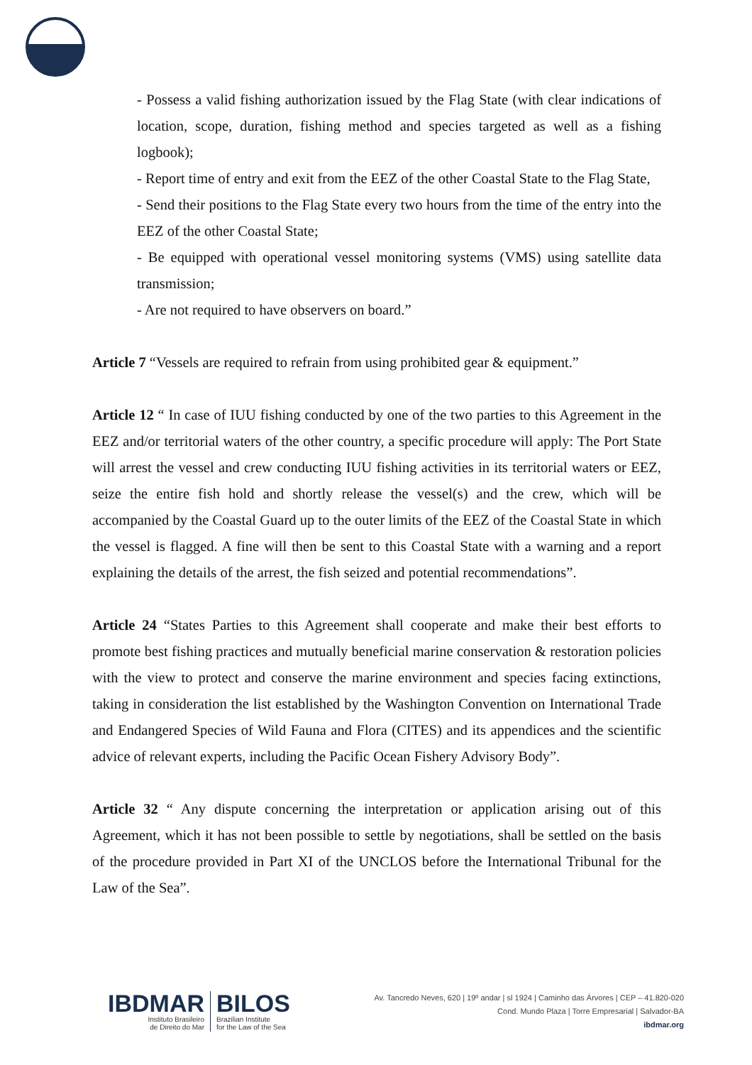- Possess a valid fishing authorization issued by the Flag State (with clear indications of location, scope, duration, fishing method and species targeted as well as a fishing logbook);
- Report time of entry and exit from the EEZ of the other Coastal State to the Flag State,
- Send their positions to the Flag State every two hours from the time of the entry into the EEZ of the other Coastal State;
- Be equipped with operational vessel monitoring systems (VMS) using satellite data transmission;
- Are not required to have observers on board.”
Article 7 “Vessels are required to refrain from using prohibited gear & equipment.”
Article 12 “ In case of IUU fishing conducted by one of the two parties to this Agreement in the EEZ and/or territorial waters of the other country, a specific procedure will apply: The Port State will arrest the vessel and crew conducting IUU fishing activities in its territorial waters or EEZ, seize the entire fish hold and shortly release the vessel(s) and the crew, which will be accompanied by the Coastal Guard up to the outer limits of the EEZ of the Coastal State in which the vessel is flagged. A fine will then be sent to this Coastal State with a warning and a report explaining the details of the arrest, the fish seized and potential recommendations”.
Article 24 “States Parties to this Agreement shall cooperate and make their best efforts to promote best fishing practices and mutually beneficial marine conservation & restoration policies with the view to protect and conserve the marine environment and species facing extinctions, taking in consideration the list established by the Washington Convention on International Trade and Endangered Species of Wild Fauna and Flora (CITES) and its appendices and the scientific advice of relevant experts, including the Pacific Ocean Fishery Advisory Body”.
Article 32 “ Any dispute concerning the interpretation or application arising out of this Agreement, which it has not been possible to settle by negotiations, shall be settled on the basis of the procedure provided in Part XI of the UNCLOS before the International Tribunal for the Law of the Sea”.
IBDMAR
Instituto Brasileiro
de Direito do Mar
BILOS
Brazilian Institute
for the Law of the Sea
Av. Tancredo Neves, 620 | 19º andar | sl 1924 | Caminho das Árvores | CEP – 41.820-020
Cond. Mundo Plaza | Torre Empresarial | Salvador-BA
ibdmar.org